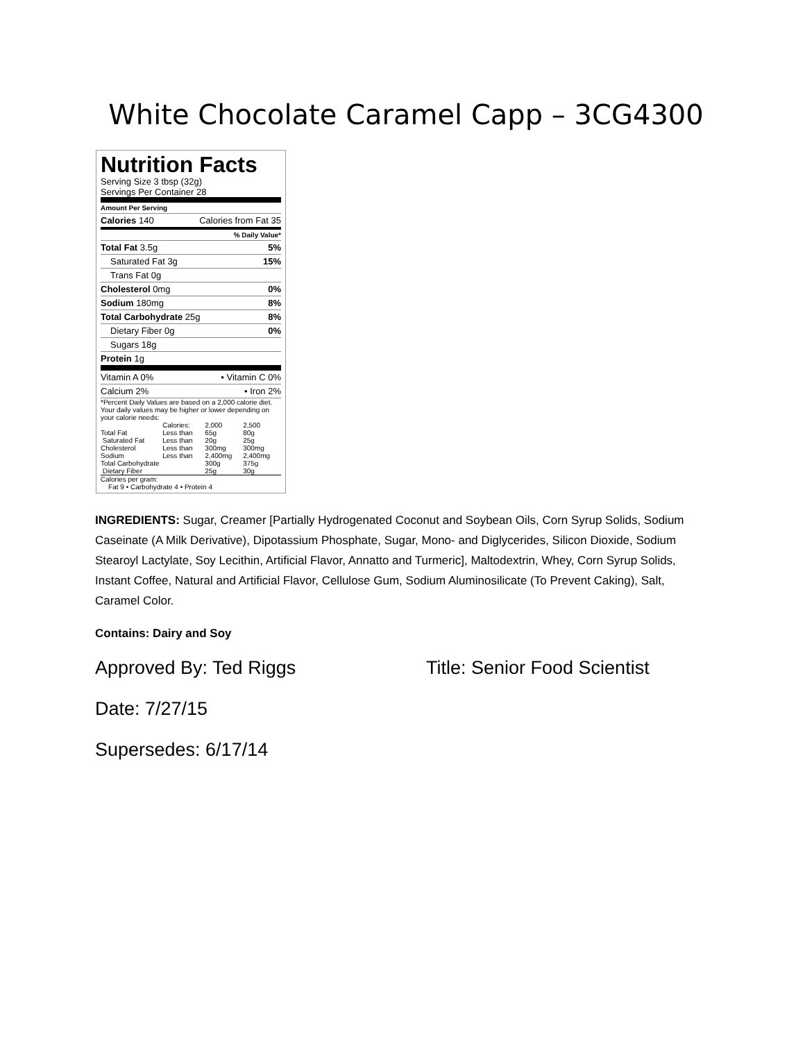White Chocolate Caramel Capp – 3CG4300
Nutrition Facts
Serving Size 3 tbsp (32g)
Servings Per Container 28
Amount Per Serving
Calories 140 Calories from Fat 35
% Daily Value*
Total Fat 3.5g 5%
Saturated Fat 3g 15%
Trans Fat 0g
Cholesterol 0mg 0%
Sodium 180mg 8%
Total Carbohydrate 25g 8%
Dietary Fiber 0g 0%
Sugars 18g
Protein 1g
Vitamin A 0% • Vitamin C 0%
Calcium 2% • Iron 2%
*Percent Daily Values are based on a 2,000 calorie diet. Your daily values may be higher or lower depending on your calorie needs:
| | Calories: | 2,000 | 2,500 |
| Total Fat | Less than | 65g | 80g |
| Saturated Fat | Less than | 20g | 25g |
| Cholesterol | Less than | 300mg | 300mg |
| Sodium | Less than | 2,400mg | 2,400mg |
| Total Carbohydrate | | 300g | 375g |
| Dietary Fiber | | 25g | 30g |
Calories per gram:
Fat 9 • Carbohydrate 4 • Protein 4
INGREDIENTS: Sugar, Creamer [Partially Hydrogenated Coconut and Soybean Oils, Corn Syrup Solids, Sodium Caseinate (A Milk Derivative), Dipotassium Phosphate, Sugar, Mono- and Diglycerides, Silicon Dioxide, Sodium Stearoyl Lactylate, Soy Lecithin, Artificial Flavor, Annatto and Turmeric], Maltodextrin, Whey, Corn Syrup Solids, Instant Coffee, Natural and Artificial Flavor, Cellulose Gum, Sodium Aluminosilicate (To Prevent Caking), Salt, Caramel Color.
Contains: Dairy and Soy
Approved By: Ted Riggs Title: Senior Food Scientist
Date: 7/27/15
Supersedes: 6/17/14